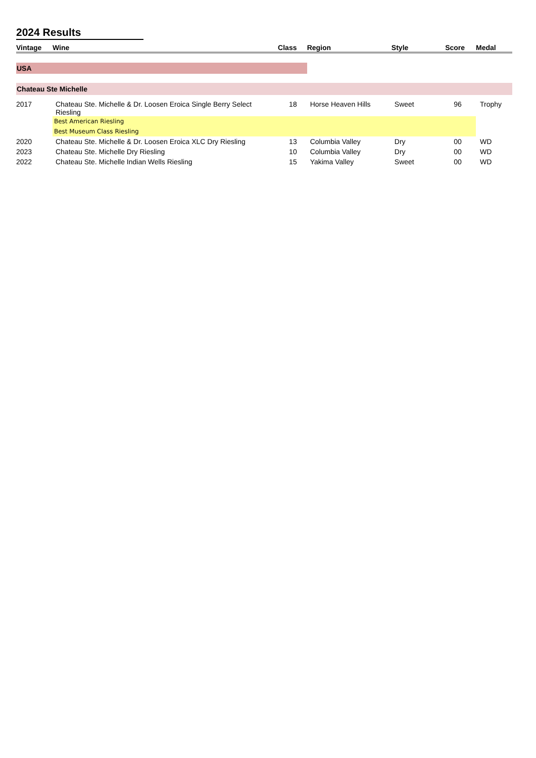2024 Results
| Vintage | Wine | Class | Region | Style | Score | Medal |
| --- | --- | --- | --- | --- | --- | --- |
| USA | | | | | | |
| Chateau Ste Michelle | | | | | | |
| 2017 | Chateau Ste. Michelle & Dr. Loosen Eroica Single Berry Select Riesling | 18 | Horse Heaven Hills | Sweet | 96 | Trophy |
| | Best American Riesling | | | | | |
| | Best Museum Class Riesling | | | | | |
| 2020 | Chateau Ste. Michelle & Dr. Loosen Eroica XLC Dry Riesling | 13 | Columbia Valley | Dry | 00 | WD |
| 2023 | Chateau Ste. Michelle Dry Riesling | 10 | Columbia Valley | Dry | 00 | WD |
| 2022 | Chateau Ste. Michelle Indian Wells Riesling | 15 | Yakima Valley | Sweet | 00 | WD |